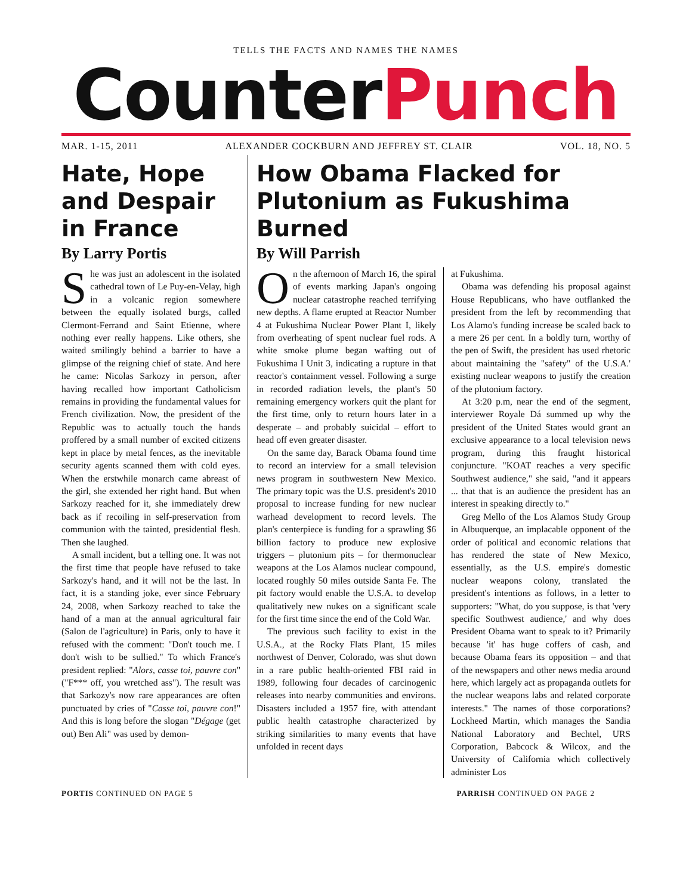TELLS THE FACTS AND NAMES THE NAMES
CounterPunch
MAR. 1-15, 2011 ALEXANDER COCKBURN AND JEFFREY ST. CLAIR VOL. 18, NO. 5
Hate, Hope and Despair in France
By Larry Portis
She was just an adolescent in the isolated cathedral town of Le Puy-en-Velay, high in a volcanic region somewhere between the equally isolated burgs, called Clermont-Ferrand and Saint Etienne, where nothing ever really happens. Like others, she waited smilingly behind a barrier to have a glimpse of the reigning chief of state. And here he came: Nicolas Sarkozy in person, after having recalled how important Catholicism remains in providing the fundamental values for French civilization. Now, the president of the Republic was to actually touch the hands proffered by a small number of excited citizens kept in place by metal fences, as the inevitable security agents scanned them with cold eyes. When the erstwhile monarch came abreast of the girl, she extended her right hand. But when Sarkozy reached for it, she immediately drew back as if recoiling in self-preservation from communion with the tainted, presidential flesh. Then she laughed.
A small incident, but a telling one. It was not the first time that people have refused to take Sarkozy's hand, and it will not be the last. In fact, it is a standing joke, ever since February 24, 2008, when Sarkozy reached to take the hand of a man at the annual agricultural fair (Salon de l'agriculture) in Paris, only to have it refused with the comment: "Don't touch me. I don't wish to be sullied." To which France's president replied: "Alors, casse toi, pauvre con" ("F*** off, you wretched ass"). The result was that Sarkozy's now rare appearances are often punctuated by cries of "Casse toi, pauvre con!" And this is long before the slogan "Dégage (get out) Ben Ali" was used by demon-
How Obama Flacked for Plutonium as Fukushima Burned
By Will Parrish
On the afternoon of March 16, the spiral of events marking Japan's ongoing nuclear catastrophe reached terrifying new depths. A flame erupted at Reactor Number 4 at Fukushima Nuclear Power Plant I, likely from overheating of spent nuclear fuel rods. A white smoke plume began wafting out of Fukushima I Unit 3, indicating a rupture in that reactor's containment vessel. Following a surge in recorded radiation levels, the plant's 50 remaining emergency workers quit the plant for the first time, only to return hours later in a desperate – and probably suicidal – effort to head off even greater disaster.
On the same day, Barack Obama found time to record an interview for a small television news program in southwestern New Mexico. The primary topic was the U.S. president's 2010 proposal to increase funding for new nuclear warhead development to record levels. The plan's centerpiece is funding for a sprawling $6 billion factory to produce new explosive triggers – plutonium pits – for thermonuclear weapons at the Los Alamos nuclear compound, located roughly 50 miles outside Santa Fe. The pit factory would enable the U.S.A. to develop qualitatively new nukes on a significant scale for the first time since the end of the Cold War.
The previous such facility to exist in the U.S.A., at the Rocky Flats Plant, 15 miles northwest of Denver, Colorado, was shut down in a rare public health-oriented FBI raid in 1989, following four decades of carcinogenic releases into nearby communities and environs. Disasters included a 1957 fire, with attendant public health catastrophe characterized by striking similarities to many events that have unfolded in recent days
at Fukushima.
Obama was defending his proposal against House Republicans, who have outflanked the president from the left by recommending that Los Alamo's funding increase be scaled back to a mere 26 per cent. In a boldly turn, worthy of the pen of Swift, the president has used rhetoric about maintaining the "safety" of the U.S.A.' existing nuclear weapons to justify the creation of the plutonium factory.
At 3:20 p.m, near the end of the segment, interviewer Royale Dá summed up why the president of the United States would grant an exclusive appearance to a local television news program, during this fraught historical conjuncture. "KOAT reaches a very specific Southwest audience," she said, "and it appears ... that that is an audience the president has an interest in speaking directly to."
Greg Mello of the Los Alamos Study Group in Albuquerque, an implacable opponent of the order of political and economic relations that has rendered the state of New Mexico, essentially, as the U.S. empire's domestic nuclear weapons colony, translated the president's intentions as follows, in a letter to supporters: "What, do you suppose, is that 'very specific Southwest audience,' and why does President Obama want to speak to it? Primarily because 'it' has huge coffers of cash, and because Obama fears its opposition – and that of the newspapers and other news media around here, which largely act as propaganda outlets for the nuclear weapons labs and related corporate interests." The names of those corporations? Lockheed Martin, which manages the Sandia National Laboratory and Bechtel, URS Corporation, Babcock & Wilcox, and the University of California which collectively administer Los
PORTIS CONTINUED ON PAGE 5 PARRISH CONTINUED ON PAGE 2